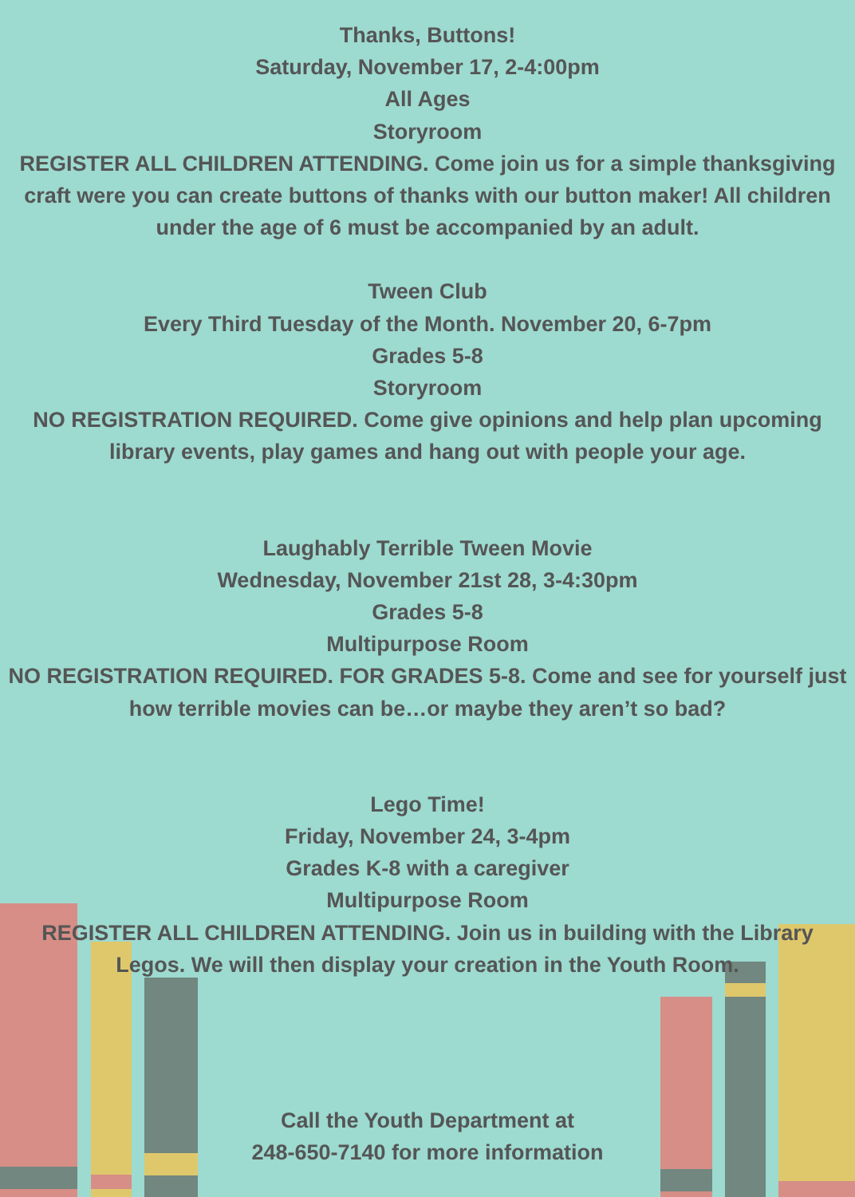Thanks, Buttons!
Saturday, November 17, 2-4:00pm
All Ages
Storyroom
REGISTER ALL CHILDREN ATTENDING. Come join us for a simple thanksgiving craft were you can create buttons of thanks with our button maker! All children under the age of 6 must be accompanied by an adult.
Tween Club
Every Third Tuesday of the Month. November 20, 6-7pm
Grades 5-8
Storyroom
NO REGISTRATION REQUIRED. Come give opinions and help plan upcoming library events, play games and hang out with people your age.
Laughably Terrible Tween Movie
Wednesday, November 21st 28, 3-4:30pm
Grades 5-8
Multipurpose Room
NO REGISTRATION REQUIRED. FOR GRADES 5-8. Come and see for yourself just how terrible movies can be…or maybe they aren’t so bad?
Lego Time!
Friday, November 24, 3-4pm
Grades K-8 with a caregiver
Multipurpose Room
REGISTER ALL CHILDREN ATTENDING. Join us in building with the Library Legos. We will then display your creation in the Youth Room.
Call the Youth Department at
248-650-7140 for more information